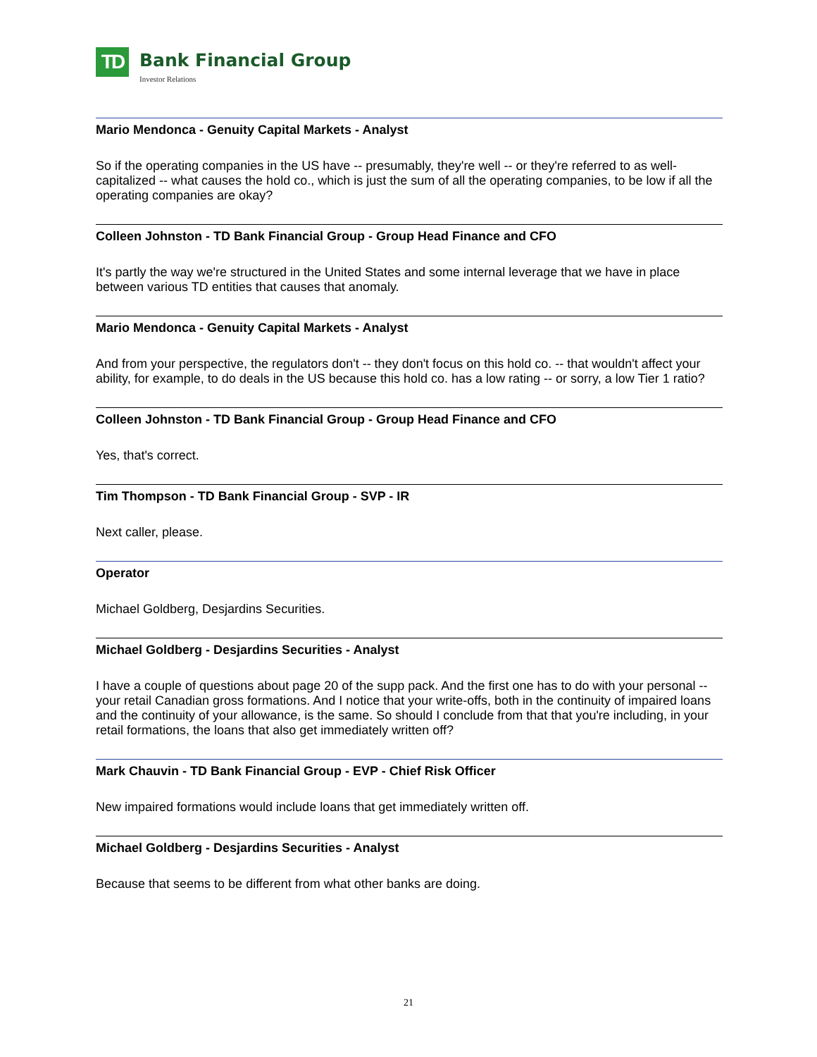TD
Bank Financial Group
Investor Relations
Mario Mendonca - Genuity Capital Markets - Analyst
So if the operating companies in the US have -- presumably, they're well -- or they're referred to as well-capitalized -- what causes the hold co., which is just the sum of all the operating companies, to be low if all the operating companies are okay?
Colleen Johnston - TD Bank Financial Group - Group Head Finance and CFO
It's partly the way we're structured in the United States and some internal leverage that we have in place between various TD entities that causes that anomaly.
Mario Mendonca - Genuity Capital Markets - Analyst
And from your perspective, the regulators don't -- they don't focus on this hold co. -- that wouldn't affect your ability, for example, to do deals in the US because this hold co. has a low rating -- or sorry, a low Tier 1 ratio?
Colleen Johnston - TD Bank Financial Group - Group Head Finance and CFO
Yes, that's correct.
Tim Thompson - TD Bank Financial Group - SVP - IR
Next caller, please.
Operator
Michael Goldberg, Desjardins Securities.
Michael Goldberg - Desjardins Securities - Analyst
I have a couple of questions about page 20 of the supp pack. And the first one has to do with your personal -- your retail Canadian gross formations. And I notice that your write-offs, both in the continuity of impaired loans and the continuity of your allowance, is the same. So should I conclude from that that you're including, in your retail formations, the loans that also get immediately written off?
Mark Chauvin - TD Bank Financial Group - EVP - Chief Risk Officer
New impaired formations would include loans that get immediately written off.
Michael Goldberg - Desjardins Securities - Analyst
Because that seems to be different from what other banks are doing.
21